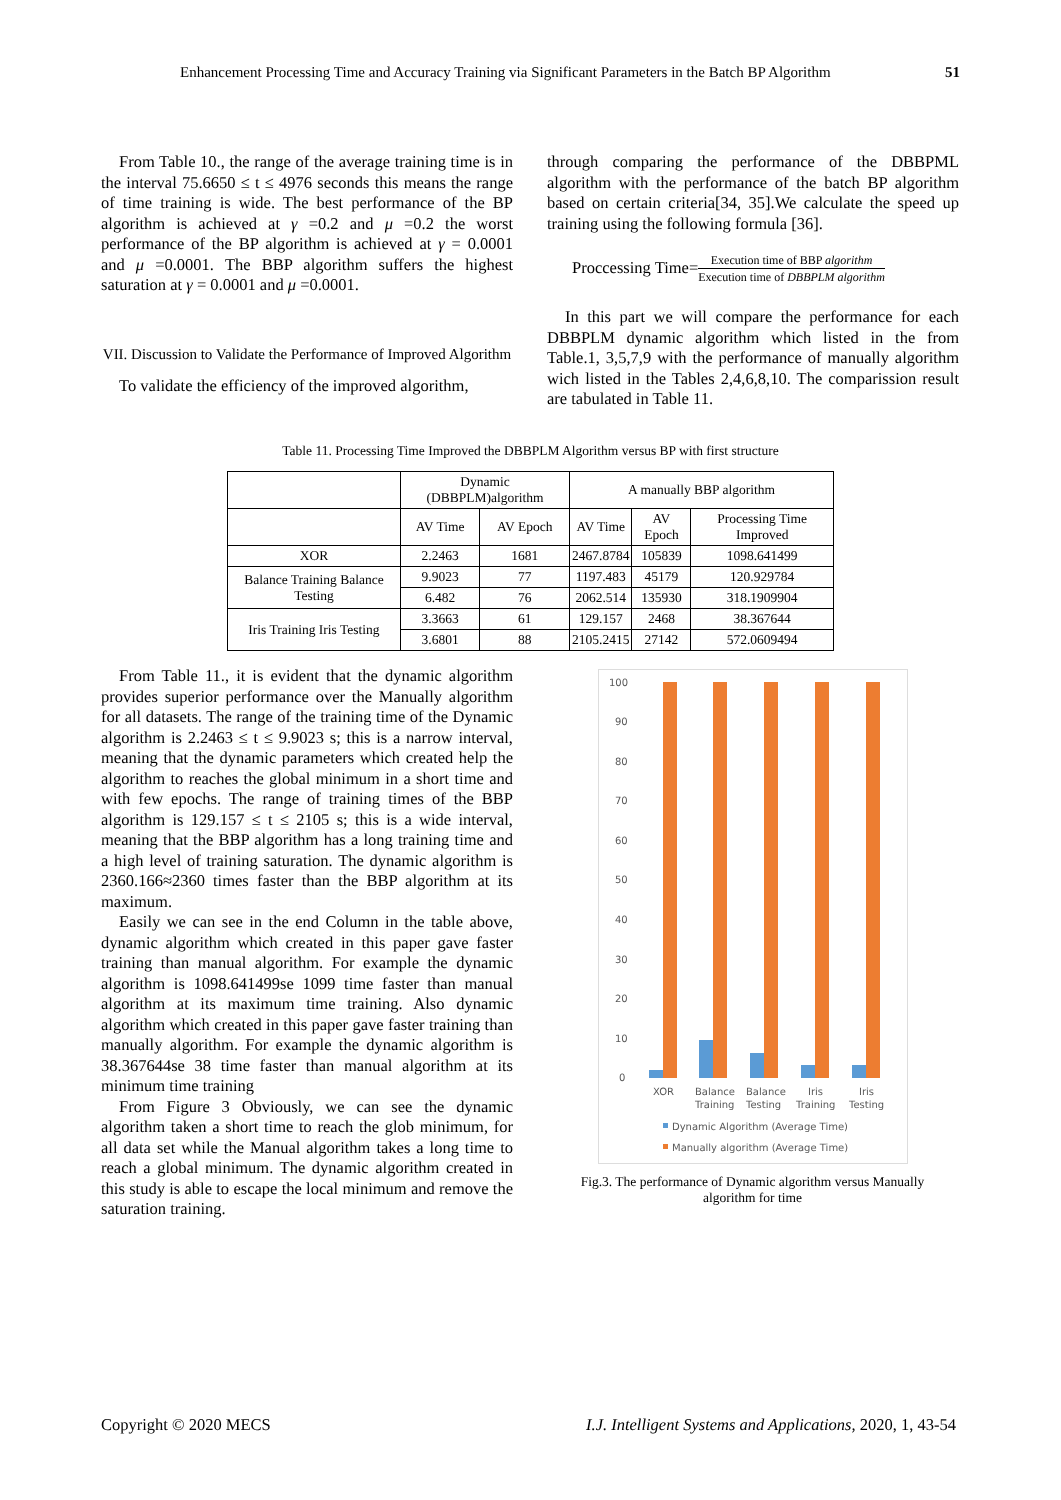Enhancement Processing Time and Accuracy Training via Significant Parameters in the Batch BP Algorithm 51
From Table 10., the range of the average training time is in the interval 75.6650 ≤ t ≤ 4976 seconds this means the range of time training is wide. The best performance of the BP algorithm is achieved at γ =0.2 and μ =0.2 the worst performance of the BP algorithm is achieved at γ = 0.0001 and μ =0.0001. The BBP algorithm suffers the highest saturation at γ = 0.0001 and μ =0.0001.
VII. Discussion to Validate the Performance of Improved Algorithm
To validate the efficiency of the improved algorithm,
through comparing the performance of the DBBPML algorithm with the performance of the batch BP algorithm based on certain criteria[34, 35].We calculate the speed up training using the following formula [36].
Proccessing Time= Execution time of BBP algorithm Execution time of DBBPLM algorithm
In this part we will compare the performance for each DBBPLM dynamic algorithm which listed in the from Table.1, 3,5,7,9 with the performance of manually algorithm wich listed in the Tables 2,4,6,8,10. The comparission result are tabulated in Table 11.
Table 11. Processing Time Improved the DBBPLM Algorithm versus BP with first structure
| | Dynamic (DBBPLM)algorithm | | A manually BBP algorithm | | |
| --- | --- | --- | --- | --- | --- |
| | AV Time | AV Epoch | AV Time | AV Epoch | Processing Time Improved |
| XOR | 2.2463 | 1681 | 2467.8784 | 105839 | 1098.641499 |
| Balance Training Balance Testing | 9.9023 | 77 | 1197.483 | 45179 | 120.929784 |
| | 6.482 | 76 | 2062.514 | 135930 | 318.1909904 |
| Iris Training Iris Testing | 3.3663 | 61 | 129.157 | 2468 | 38.367644 |
| | 3.6801 | 88 | 2105.2415 | 27142 | 572.0609494 |
From Table 11., it is evident that the dynamic algorithm provides superior performance over the Manually algorithm for all datasets. The range of the training time of the Dynamic algorithm is 2.2463 ≤ t ≤ 9.9023 s; this is a narrow interval, meaning that the dynamic parameters which created help the algorithm to reaches the global minimum in a short time and with few epochs. The range of training times of the BBP algorithm is 129.157 ≤ t ≤ 2105 s; this is a wide interval, meaning that the BBP algorithm has a long training time and a high level of training saturation. The dynamic algorithm is 2360.166≈2360 times faster than the BBP algorithm at its maximum.
Easily we can see in the end Column in the table above, dynamic algorithm which created in this paper gave faster training than manual algorithm. For example the dynamic algorithm is 1098.641499se 1099 time faster than manual algorithm at its maximum time training. Also dynamic algorithm which created in this paper gave faster training than manually algorithm. For example the dynamic algorithm is 38.367644se 38 time faster than manual algorithm at its minimum time training
From Figure 3 Obviously, we can see the dynamic algorithm taken a short time to reach the glob minimum, for all data set while the Manual algorithm takes a long time to reach a global minimum. The dynamic algorithm created in this study is able to escape the local minimum and remove the saturation training.
100
90
80
70
60
50
40
30
20
10
0
XOR
Balance
Training
Balance
Testing
Iris
Training
Iris
Testing
Dynamic Algorithm (Average Time)
Manually algorithm (Average Time)
Fig.3. The performance of Dynamic algorithm versus Manually algorithm for time
Copyright © 2020 MECS I.J. Intelligent Systems and Applications, 2020, 1, 43-54